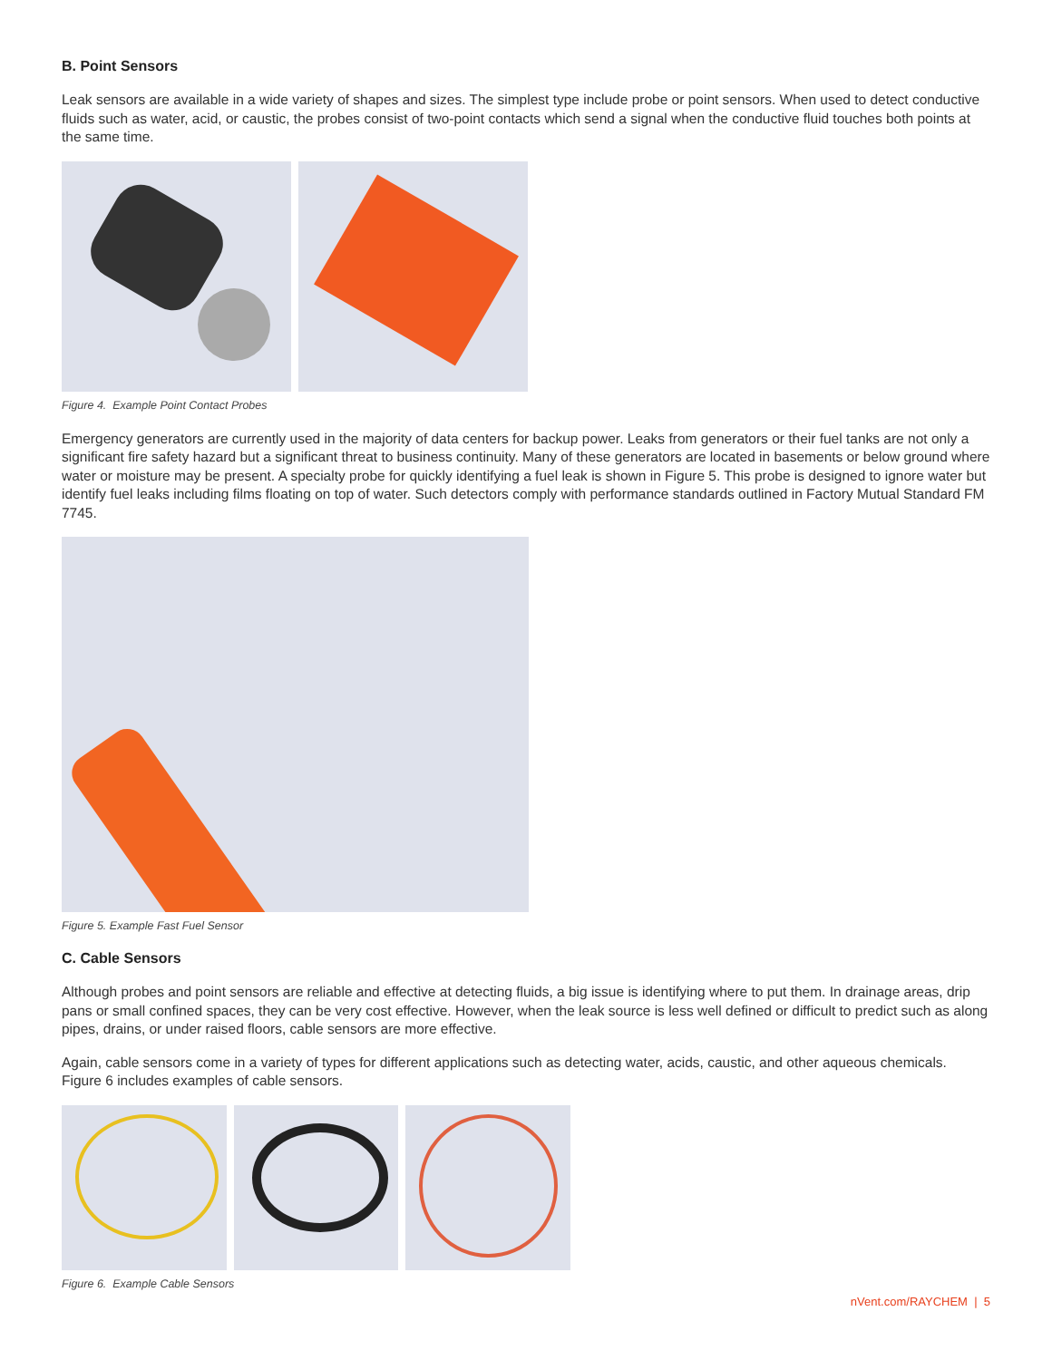B. Point Sensors
Leak sensors are available in a wide variety of shapes and sizes. The simplest type include probe or point sensors. When used to detect conductive fluids such as water, acid, or caustic, the probes consist of two-point contacts which send a signal when the conductive fluid touches both points at the same time.
Figure 4. Example Point Contact Probes
Emergency generators are currently used in the majority of data centers for backup power. Leaks from generators or their fuel tanks are not only a significant fire safety hazard but a significant threat to business continuity. Many of these generators are located in basements or below ground where water or moisture may be present. A specialty probe for quickly identifying a fuel leak is shown in Figure 5. This probe is designed to ignore water but identify fuel leaks including films floating on top of water. Such detectors comply with performance standards outlined in Factory Mutual Standard FM 7745.
Figure 5. Example Fast Fuel Sensor
C. Cable Sensors
Although probes and point sensors are reliable and effective at detecting fluids, a big issue is identifying where to put them. In drainage areas, drip pans or small confined spaces, they can be very cost effective. However, when the leak source is less well defined or difficult to predict such as along pipes, drains, or under raised floors, cable sensors are more effective.
Again, cable sensors come in a variety of types for different applications such as detecting water, acids, caustic, and other aqueous chemicals. Figure 6 includes examples of cable sensors.
Figure 6. Example Cable Sensors
nVent.com/RAYCHEM | 5